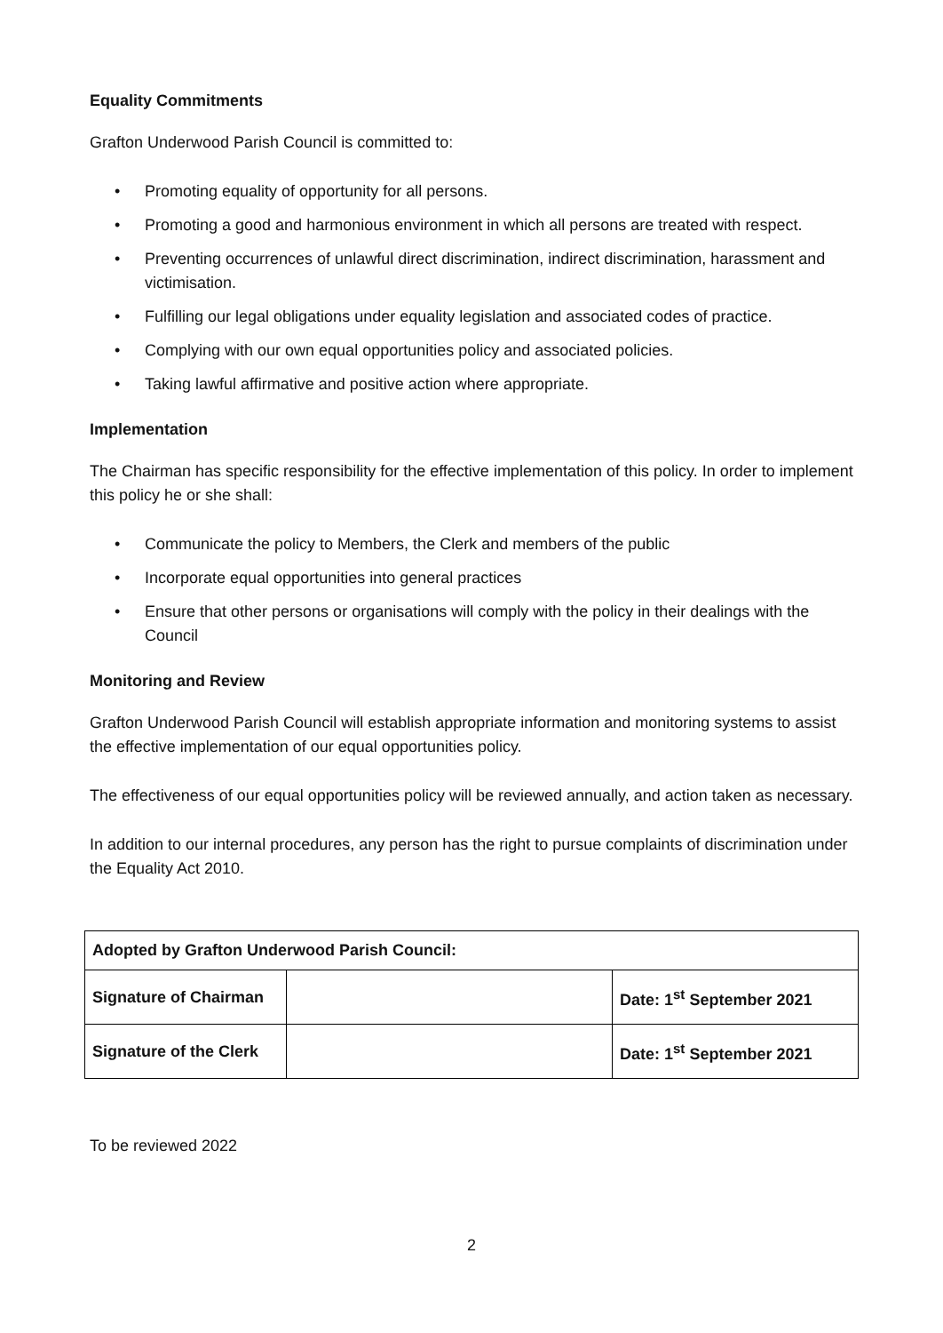Equality Commitments
Grafton Underwood Parish Council is committed to:
• Promoting equality of opportunity for all persons.
• Promoting a good and harmonious environment in which all persons are treated with respect.
• Preventing occurrences of unlawful direct discrimination, indirect discrimination, harassment and victimisation.
• Fulfilling our legal obligations under equality legislation and associated codes of practice.
• Complying with our own equal opportunities policy and associated policies.
• Taking lawful affirmative and positive action where appropriate.
Implementation
The Chairman has specific responsibility for the effective implementation of this policy. In order to implement this policy he or she shall:
• Communicate the policy to Members, the Clerk and members of the public
• Incorporate equal opportunities into general practices
• Ensure that other persons or organisations will comply with the policy in their dealings with the Council
Monitoring and Review
Grafton Underwood Parish Council will establish appropriate information and monitoring systems to assist the effective implementation of our equal opportunities policy.
The effectiveness of our equal opportunities policy will be reviewed annually, and action taken as necessary.
In addition to our internal procedures, any person has the right to pursue complaints of discrimination under the Equality Act 2010.
| Adopted by Grafton Underwood Parish Council: | | |
| Signature of Chairman | | Date: 1<sup>st</sup> September 2021 |
| Signature of the Clerk | | Date: 1<sup>st</sup> September 2021 |
To be reviewed 2022
2